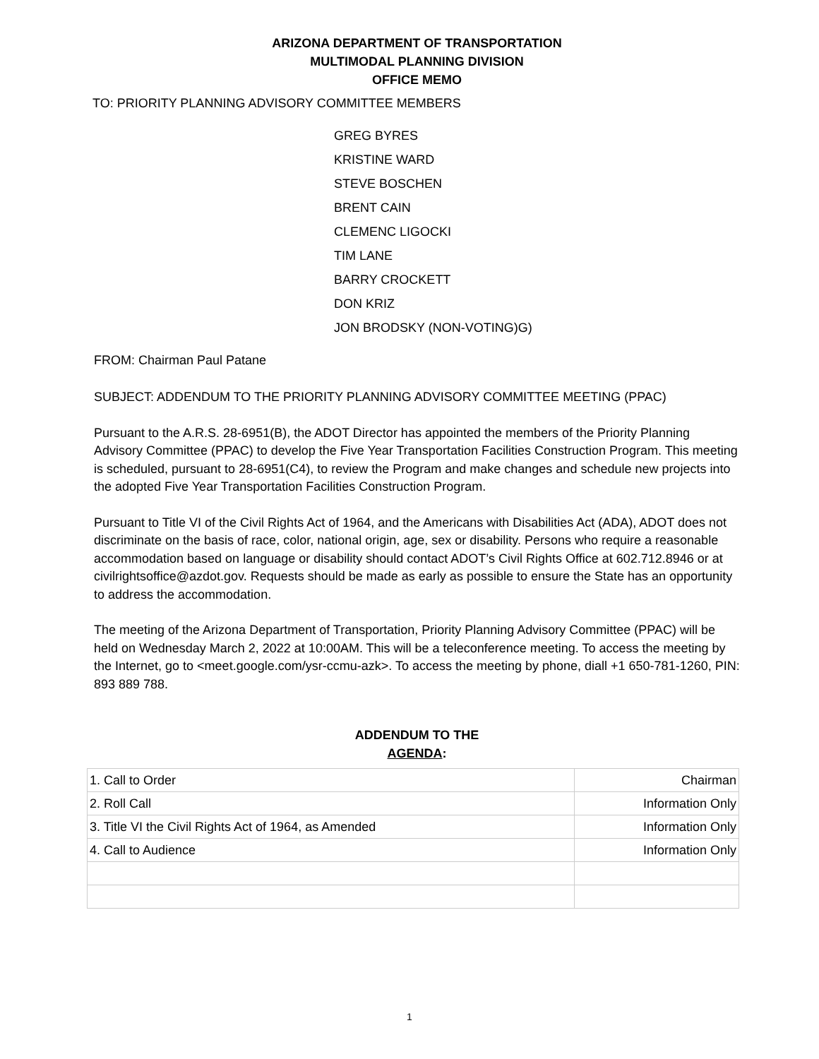ARIZONA DEPARTMENT OF TRANSPORTATION
MULTIMODAL PLANNING DIVISION
OFFICE MEMO
TO: PRIORITY PLANNING ADVISORY COMMITTEE MEMBERS
GREG BYRES
KRISTINE WARD
STEVE BOSCHEN
BRENT CAIN
CLEMENC LIGOCKI
TIM LANE
BARRY CROCKETT
DON KRIZ
JON BRODSKY (NON-VOTING)G)
FROM: Chairman Paul Patane
SUBJECT: ADDENDUM TO THE PRIORITY PLANNING ADVISORY COMMITTEE MEETING (PPAC)
Pursuant to the A.R.S. 28-6951(B), the ADOT Director has appointed the members of the Priority Planning Advisory Committee (PPAC) to develop the Five Year Transportation Facilities Construction Program. This meeting is scheduled, pursuant to 28-6951(C4), to review the Program and make changes and schedule new projects into the adopted Five Year Transportation Facilities Construction Program.
Pursuant to Title VI of the Civil Rights Act of 1964, and the Americans with Disabilities Act (ADA), ADOT does not discriminate on the basis of race, color, national origin, age, sex or disability. Persons who require a reasonable accommodation based on language or disability should contact ADOT’s Civil Rights Office at 602.712.8946 or at civilrightsoffice@azdot.gov. Requests should be made as early as possible to ensure the State has an opportunity to address the accommodation.
The meeting of the Arizona Department of Transportation, Priority Planning Advisory Committee (PPAC) will be held on Wednesday March 2, 2022 at 10:00AM. This will be a teleconference meeting. To access the meeting by the Internet, go to <meet.google.com/ysr-ccmu-azk>. To access the meeting by phone, diall +1 650-781-1260, PIN: 893 889 788.
ADDENDUM TO THE
AGENDA:
| 1. Call to Order | Chairman |
| 2. Roll Call | Information Only |
| 3. Title VI the Civil Rights Act of 1964, as Amended | Information Only |
| 4. Call to Audience | Information Only |
1